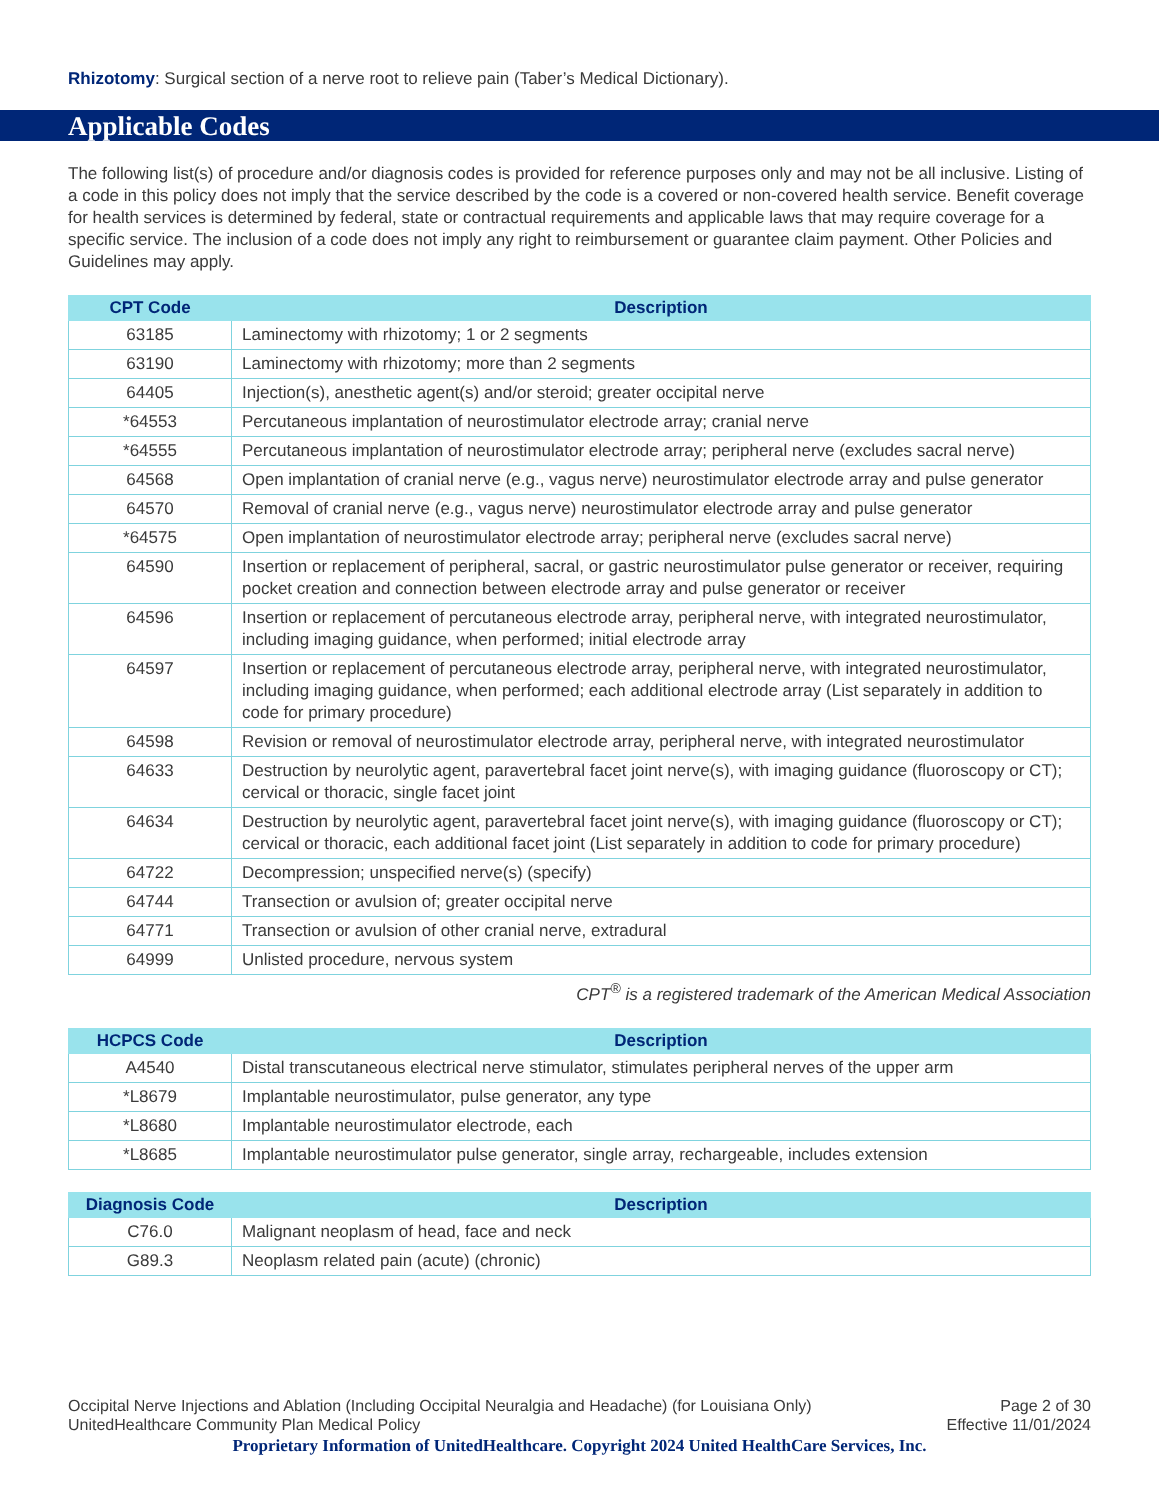Rhizotomy: Surgical section of a nerve root to relieve pain (Taber’s Medical Dictionary).
Applicable Codes
The following list(s) of procedure and/or diagnosis codes is provided for reference purposes only and may not be all inclusive. Listing of a code in this policy does not imply that the service described by the code is a covered or non-covered health service. Benefit coverage for health services is determined by federal, state or contractual requirements and applicable laws that may require coverage for a specific service. The inclusion of a code does not imply any right to reimbursement or guarantee claim payment. Other Policies and Guidelines may apply.
| CPT Code | Description |
| --- | --- |
| 63185 | Laminectomy with rhizotomy; 1 or 2 segments |
| 63190 | Laminectomy with rhizotomy; more than 2 segments |
| 64405 | Injection(s), anesthetic agent(s) and/or steroid; greater occipital nerve |
| *64553 | Percutaneous implantation of neurostimulator electrode array; cranial nerve |
| *64555 | Percutaneous implantation of neurostimulator electrode array; peripheral nerve (excludes sacral nerve) |
| 64568 | Open implantation of cranial nerve (e.g., vagus nerve) neurostimulator electrode array and pulse generator |
| 64570 | Removal of cranial nerve (e.g., vagus nerve) neurostimulator electrode array and pulse generator |
| *64575 | Open implantation of neurostimulator electrode array; peripheral nerve (excludes sacral nerve) |
| 64590 | Insertion or replacement of peripheral, sacral, or gastric neurostimulator pulse generator or receiver, requiring pocket creation and connection between electrode array and pulse generator or receiver |
| 64596 | Insertion or replacement of percutaneous electrode array, peripheral nerve, with integrated neurostimulator, including imaging guidance, when performed; initial electrode array |
| 64597 | Insertion or replacement of percutaneous electrode array, peripheral nerve, with integrated neurostimulator, including imaging guidance, when performed; each additional electrode array (List separately in addition to code for primary procedure) |
| 64598 | Revision or removal of neurostimulator electrode array, peripheral nerve, with integrated neurostimulator |
| 64633 | Destruction by neurolytic agent, paravertebral facet joint nerve(s), with imaging guidance (fluoroscopy or CT); cervical or thoracic, single facet joint |
| 64634 | Destruction by neurolytic agent, paravertebral facet joint nerve(s), with imaging guidance (fluoroscopy or CT); cervical or thoracic, each additional facet joint (List separately in addition to code for primary procedure) |
| 64722 | Decompression; unspecified nerve(s) (specify) |
| 64744 | Transection or avulsion of; greater occipital nerve |
| 64771 | Transection or avulsion of other cranial nerve, extradural |
| 64999 | Unlisted procedure, nervous system |
CPT<sup>®</sup> is a registered trademark of the American Medical Association
| HCPCS Code | Description |
| --- | --- |
| A4540 | Distal transcutaneous electrical nerve stimulator, stimulates peripheral nerves of the upper arm |
| *L8679 | Implantable neurostimulator, pulse generator, any type |
| *L8680 | Implantable neurostimulator electrode, each |
| *L8685 | Implantable neurostimulator pulse generator, single array, rechargeable, includes extension |
| Diagnosis Code | Description |
| --- | --- |
| C76.0 | Malignant neoplasm of head, face and neck |
| G89.3 | Neoplasm related pain (acute) (chronic) |
Occipital Nerve Injections and Ablation (Including Occipital Neuralgia and Headache) (for Louisiana Only) Page 2 of 30
UnitedHealthcare Community Plan Medical Policy Effective 11/01/2024
Proprietary Information of UnitedHealthcare. Copyright 2024 United HealthCare Services, Inc.